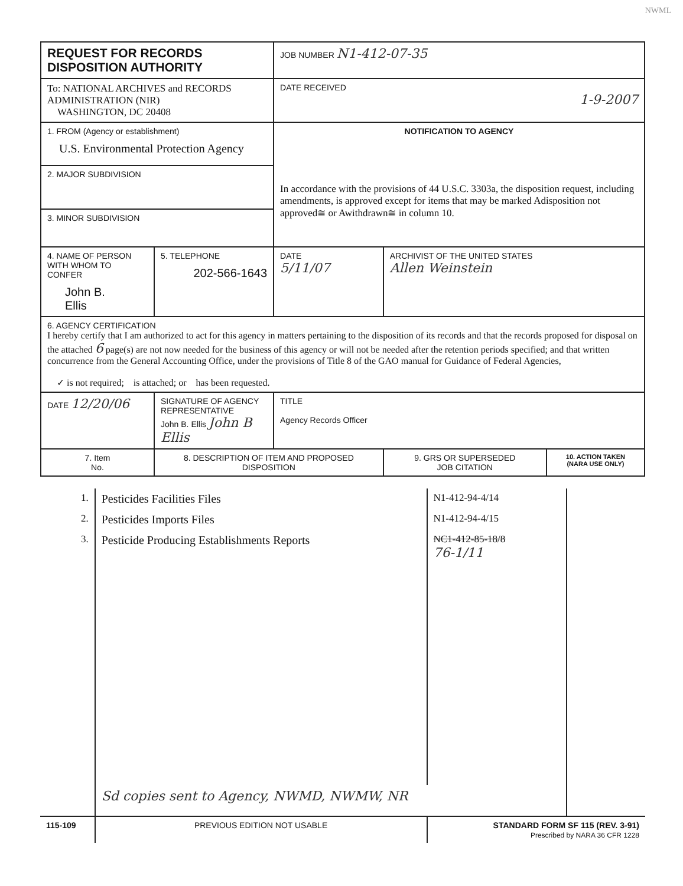NWML
| REQUEST FOR RECORDS DISPOSITION AUTHORITY | | | JOB NUMBER N1-412-07-35 | | |
| To: NATIONAL ARCHIVES and RECORDS ADMINISTRATION (NIR) WASHINGTON, DC 20408 | | | DATE RECEIVED 1-9-2007 | | |
| 1. FROM (Agency or establishment) U.S. Environmental Protection Agency | | | NOTIFICATION TO AGENCY In accordance with the provisions of 44 U.S.C. 3303a, the disposition request, including amendments, is approved except for items that may be marked Adisposition not approved≅ or Awithdrawn≅ in column 10. | | |
| 2. MAJOR SUBDIVISION | | | | | |
| 3. MINOR SUBDIVISION | | | | | |
| 4. NAME OF PERSON WITH WHOM TO CONFER John B. Ellis | | 5. TELEPHONE 202-566-1643 | DATE 5/11/07 | ARCHIVIST OF THE UNITED STATES Allen Weinstein | |
| 6. AGENCY CERTIFICATION I hereby certify that I am authorized to act for this agency in matters pertaining to the disposition of its records and that the records proposed for disposal on the attached 6 page(s) are not now needed for the business of this agency or will not be needed after the retention periods specified; and that written concurrence from the General Accounting Office, under the provisions of Title 8 of the GAO manual for Guidance of Federal Agencies, ✓ is not required; is attached; or has been requested. | | | | | |
| DATE 12/20/06 | SIGNATURE OF AGENCY REPRESENTATIVE John B. Ellis John B Ellis | | TITLE Agency Records Officer | | |
| 7. Item No. | 8. DESCRIPTION OF ITEM AND PROPOSED DISPOSITION | | | 9. GRS OR SUPERSEDED JOB CITATION | 10. ACTION TAKEN (NARA USE ONLY) |
| 1. | Pesticides Facilities Files | N1-412-94-4/14 | |
| 2. | Pesticides Imports Files | N1-412-94-4/15 | |
| 3. | Pesticide Producing Establishments Reports | NC1-412-85-18/8 76-1/11 | |
| | Sd copies sent to Agency, NWMD, NWMW, NR | | |
| 115-109 | PREVIOUS EDITION NOT USABLE | STANDARD FORM SF 115 (REV. 3-91) Prescribed by NARA 36 CFR 1228 | |